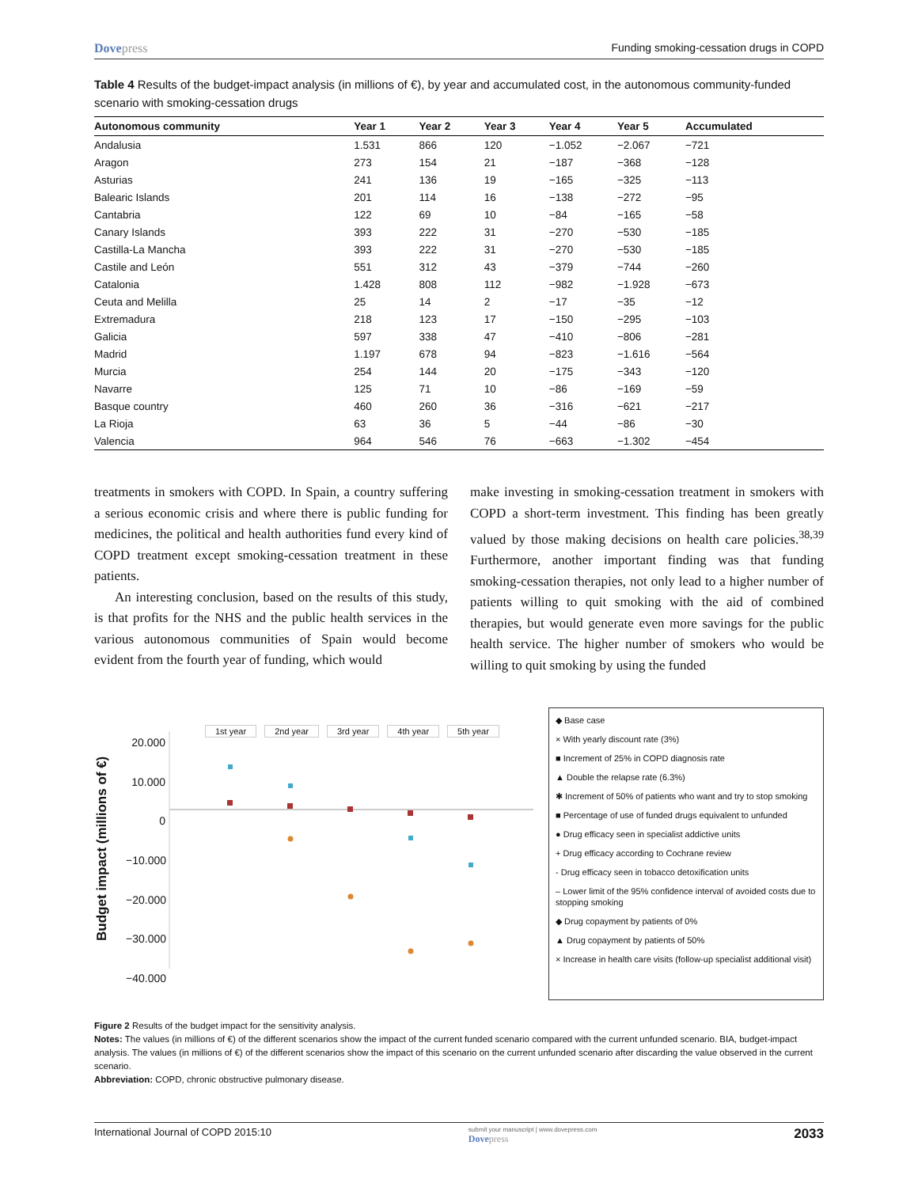Dovepress Funding smoking-cessation drugs in COPD
Table 4 Results of the budget-impact analysis (in millions of €), by year and accumulated cost, in the autonomous community-funded scenario with smoking-cessation drugs
| Autonomous community | Year 1 | Year 2 | Year 3 | Year 4 | Year 5 | Accumulated |
| --- | --- | --- | --- | --- | --- | --- |
| Andalusia | 1.531 | 866 | 120 | −1.052 | −2.067 | −721 |
| Aragon | 273 | 154 | 21 | −187 | −368 | −128 |
| Asturias | 241 | 136 | 19 | −165 | −325 | −113 |
| Balearic Islands | 201 | 114 | 16 | −138 | −272 | −95 |
| Cantabria | 122 | 69 | 10 | −84 | −165 | −58 |
| Canary Islands | 393 | 222 | 31 | −270 | −530 | −185 |
| Castilla-La Mancha | 393 | 222 | 31 | −270 | −530 | −185 |
| Castile and León | 551 | 312 | 43 | −379 | −744 | −260 |
| Catalonia | 1.428 | 808 | 112 | −982 | −1.928 | −673 |
| Ceuta and Melilla | 25 | 14 | 2 | −17 | −35 | −12 |
| Extremadura | 218 | 123 | 17 | −150 | −295 | −103 |
| Galicia | 597 | 338 | 47 | −410 | −806 | −281 |
| Madrid | 1.197 | 678 | 94 | −823 | −1.616 | −564 |
| Murcia | 254 | 144 | 20 | −175 | −343 | −120 |
| Navarre | 125 | 71 | 10 | −86 | −169 | −59 |
| Basque country | 460 | 260 | 36 | −316 | −621 | −217 |
| La Rioja | 63 | 36 | 5 | −44 | −86 | −30 |
| Valencia | 964 | 546 | 76 | −663 | −1.302 | −454 |
treatments in smokers with COPD. In Spain, a country suffering a serious economic crisis and where there is public funding for medicines, the political and health authorities fund every kind of COPD treatment except smoking-cessation treatment in these patients.
An interesting conclusion, based on the results of this study, is that profits for the NHS and the public health services in the various autonomous communities of Spain would become evident from the fourth year of funding, which would
make investing in smoking-cessation treatment in smokers with COPD a short-term investment. This finding has been greatly valued by those making decisions on health care policies.<sup>38,39</sup> Furthermore, another important finding was that funding smoking-cessation therapies, not only lead to a higher number of patients willing to quit smoking with the aid of combined therapies, but would generate even more savings for the public health service. The higher number of smokers who would be willing to quit smoking by using the funded
Budget impact (millions of €)
20.000
10.000
0
−10.000
−20.000
−30.000
−40.000
1st year 2nd year 3rd year 4th year 5th year
◆ Base case
× With yearly discount rate (3%)
■ Increment of 25% in COPD diagnosis rate
▲ Double the relapse rate (6.3%)
✱ Increment of 50% of patients who want and try to stop smoking
■ Percentage of use of funded drugs equivalent to unfunded
● Drug efficacy seen in specialist addictive units
+ Drug efficacy according to Cochrane review
- Drug efficacy seen in tobacco detoxification units
– Lower limit of the 95% confidence interval of avoided costs due to stopping smoking
◆ Drug copayment by patients of 0%
▲ Drug copayment by patients of 50%
× Increase in health care visits (follow-up specialist additional visit)
Figure 2 Results of the budget impact for the sensitivity analysis.
Notes: The values (in millions of €) of the different scenarios show the impact of the current funded scenario compared with the current unfunded scenario. BIA, budget-impact analysis. The values (in millions of €) of the different scenarios show the impact of this scenario on the current unfunded scenario after discarding the value observed in the current scenario.
Abbreviation: COPD, chronic obstructive pulmonary disease.
International Journal of COPD 2015:10 submit your manuscript | www.dovepress.com
Dovepress 2033